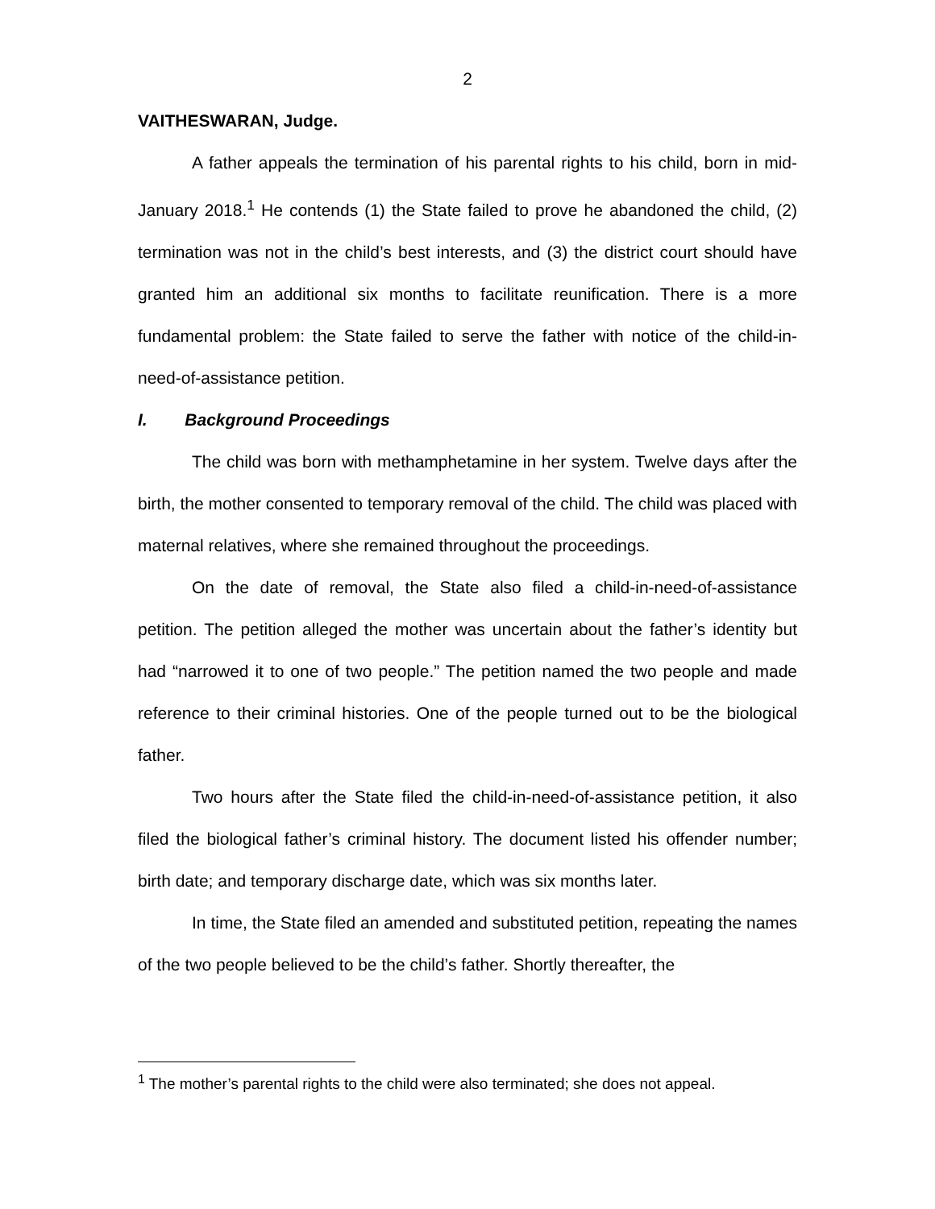2
VAITHESWARAN, Judge.
A father appeals the termination of his parental rights to his child, born in mid-January 2018.<sup>1</sup> He contends (1) the State failed to prove he abandoned the child, (2) termination was not in the child’s best interests, and (3) the district court should have granted him an additional six months to facilitate reunification. There is a more fundamental problem: the State failed to serve the father with notice of the child-in-need-of-assistance petition.
I. Background Proceedings
The child was born with methamphetamine in her system. Twelve days after the birth, the mother consented to temporary removal of the child. The child was placed with maternal relatives, where she remained throughout the proceedings.
On the date of removal, the State also filed a child-in-need-of-assistance petition. The petition alleged the mother was uncertain about the father’s identity but had “narrowed it to one of two people.” The petition named the two people and made reference to their criminal histories. One of the people turned out to be the biological father.
Two hours after the State filed the child-in-need-of-assistance petition, it also filed the biological father’s criminal history. The document listed his offender number; birth date; and temporary discharge date, which was six months later.
In time, the State filed an amended and substituted petition, repeating the names of the two people believed to be the child’s father. Shortly thereafter, the
<sup>1</sup> The mother’s parental rights to the child were also terminated; she does not appeal.